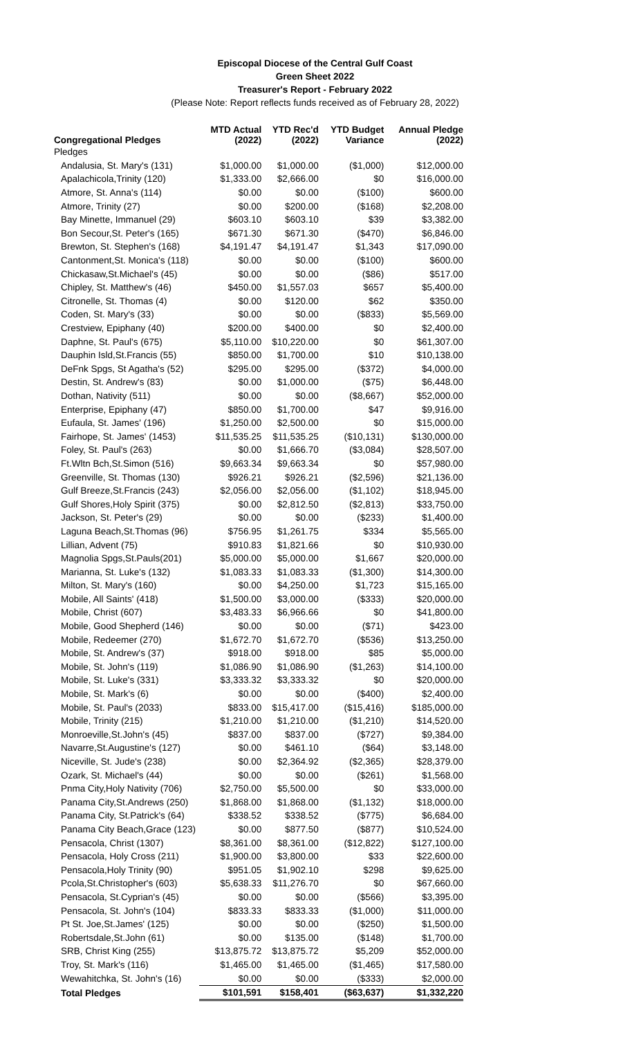Episcopal Diocese of the Central Gulf Coast
Green Sheet 2022
Treasurer's Report - February 2022
(Please Note: Report reflects funds received as of February 28, 2022)
| Congregational Pledges | MTD Actual (2022) | YTD Rec'd (2022) | YTD Budget Variance | Annual Pledge (2022) |
| --- | --- | --- | --- | --- |
| Pledges | | | | |
| Andalusia, St. Mary's (131) | $1,000.00 | $1,000.00 | ($1,000) | $12,000.00 |
| Apalachicola,Trinity (120) | $1,333.00 | $2,666.00 | $0 | $16,000.00 |
| Atmore, St. Anna's (114) | $0.00 | $0.00 | ($100) | $600.00 |
| Atmore, Trinity (27) | $0.00 | $200.00 | ($168) | $2,208.00 |
| Bay Minette, Immanuel (29) | $603.10 | $603.10 | $39 | $3,382.00 |
| Bon Secour,St. Peter's (165) | $671.30 | $671.30 | ($470) | $6,846.00 |
| Brewton, St. Stephen's (168) | $4,191.47 | $4,191.47 | $1,343 | $17,090.00 |
| Cantonment,St. Monica's (118) | $0.00 | $0.00 | ($100) | $600.00 |
| Chickasaw,St.Michael's (45) | $0.00 | $0.00 | ($86) | $517.00 |
| Chipley, St. Matthew's (46) | $450.00 | $1,557.03 | $657 | $5,400.00 |
| Citronelle, St. Thomas (4) | $0.00 | $120.00 | $62 | $350.00 |
| Coden, St. Mary's (33) | $0.00 | $0.00 | ($833) | $5,569.00 |
| Crestview, Epiphany (40) | $200.00 | $400.00 | $0 | $2,400.00 |
| Daphne, St. Paul's (675) | $5,110.00 | $10,220.00 | $0 | $61,307.00 |
| Dauphin Isld,St.Francis (55) | $850.00 | $1,700.00 | $10 | $10,138.00 |
| DeFnk Spgs, St Agatha's (52) | $295.00 | $295.00 | ($372) | $4,000.00 |
| Destin, St. Andrew's (83) | $0.00 | $1,000.00 | ($75) | $6,448.00 |
| Dothan, Nativity (511) | $0.00 | $0.00 | ($8,667) | $52,000.00 |
| Enterprise, Epiphany (47) | $850.00 | $1,700.00 | $47 | $9,916.00 |
| Eufaula, St. James' (196) | $1,250.00 | $2,500.00 | $0 | $15,000.00 |
| Fairhope, St. James' (1453) | $11,535.25 | $11,535.25 | ($10,131) | $130,000.00 |
| Foley, St. Paul's (263) | $0.00 | $1,666.70 | ($3,084) | $28,507.00 |
| Ft.Wltn Bch,St.Simon (516) | $9,663.34 | $9,663.34 | $0 | $57,980.00 |
| Greenville, St. Thomas (130) | $926.21 | $926.21 | ($2,596) | $21,136.00 |
| Gulf Breeze,St.Francis (243) | $2,056.00 | $2,056.00 | ($1,102) | $18,945.00 |
| Gulf Shores,Holy Spirit (375) | $0.00 | $2,812.50 | ($2,813) | $33,750.00 |
| Jackson, St. Peter's (29) | $0.00 | $0.00 | ($233) | $1,400.00 |
| Laguna Beach,St.Thomas (96) | $756.95 | $1,261.75 | $334 | $5,565.00 |
| Lillian, Advent (75) | $910.83 | $1,821.66 | $0 | $10,930.00 |
| Magnolia Spgs,St.Pauls(201) | $5,000.00 | $5,000.00 | $1,667 | $20,000.00 |
| Marianna, St. Luke's (132) | $1,083.33 | $1,083.33 | ($1,300) | $14,300.00 |
| Milton, St. Mary's (160) | $0.00 | $4,250.00 | $1,723 | $15,165.00 |
| Mobile, All Saints' (418) | $1,500.00 | $3,000.00 | ($333) | $20,000.00 |
| Mobile, Christ (607) | $3,483.33 | $6,966.66 | $0 | $41,800.00 |
| Mobile, Good Shepherd (146) | $0.00 | $0.00 | ($71) | $423.00 |
| Mobile, Redeemer (270) | $1,672.70 | $1,672.70 | ($536) | $13,250.00 |
| Mobile, St. Andrew's (37) | $918.00 | $918.00 | $85 | $5,000.00 |
| Mobile, St. John's (119) | $1,086.90 | $1,086.90 | ($1,263) | $14,100.00 |
| Mobile, St. Luke's (331) | $3,333.32 | $3,333.32 | $0 | $20,000.00 |
| Mobile, St. Mark's (6) | $0.00 | $0.00 | ($400) | $2,400.00 |
| Mobile, St. Paul's (2033) | $833.00 | $15,417.00 | ($15,416) | $185,000.00 |
| Mobile, Trinity (215) | $1,210.00 | $1,210.00 | ($1,210) | $14,520.00 |
| Monroeville,St.John's (45) | $837.00 | $837.00 | ($727) | $9,384.00 |
| Navarre,St.Augustine's (127) | $0.00 | $461.10 | ($64) | $3,148.00 |
| Niceville, St. Jude's (238) | $0.00 | $2,364.92 | ($2,365) | $28,379.00 |
| Ozark, St. Michael's (44) | $0.00 | $0.00 | ($261) | $1,568.00 |
| Pnma City,Holy Nativity (706) | $2,750.00 | $5,500.00 | $0 | $33,000.00 |
| Panama City,St.Andrews (250) | $1,868.00 | $1,868.00 | ($1,132) | $18,000.00 |
| Panama City, St.Patrick's (64) | $338.52 | $338.52 | ($775) | $6,684.00 |
| Panama City Beach,Grace (123) | $0.00 | $877.50 | ($877) | $10,524.00 |
| Pensacola, Christ (1307) | $8,361.00 | $8,361.00 | ($12,822) | $127,100.00 |
| Pensacola, Holy Cross (211) | $1,900.00 | $3,800.00 | $33 | $22,600.00 |
| Pensacola,Holy Trinity (90) | $951.05 | $1,902.10 | $298 | $9,625.00 |
| Pcola,St.Christopher's (603) | $5,638.33 | $11,276.70 | $0 | $67,660.00 |
| Pensacola, St.Cyprian's (45) | $0.00 | $0.00 | ($566) | $3,395.00 |
| Pensacola, St. John's (104) | $833.33 | $833.33 | ($1,000) | $11,000.00 |
| Pt St. Joe,St.James' (125) | $0.00 | $0.00 | ($250) | $1,500.00 |
| Robertsdale,St.John (61) | $0.00 | $135.00 | ($148) | $1,700.00 |
| SRB, Christ King (255) | $13,875.72 | $13,875.72 | $5,209 | $52,000.00 |
| Troy, St. Mark's (116) | $1,465.00 | $1,465.00 | ($1,465) | $17,580.00 |
| Wewahitchka, St. John's (16) | $0.00 | $0.00 | ($333) | $2,000.00 |
| Total Pledges | $101,591 | $158,401 | ($63,637) | $1,332,220 |